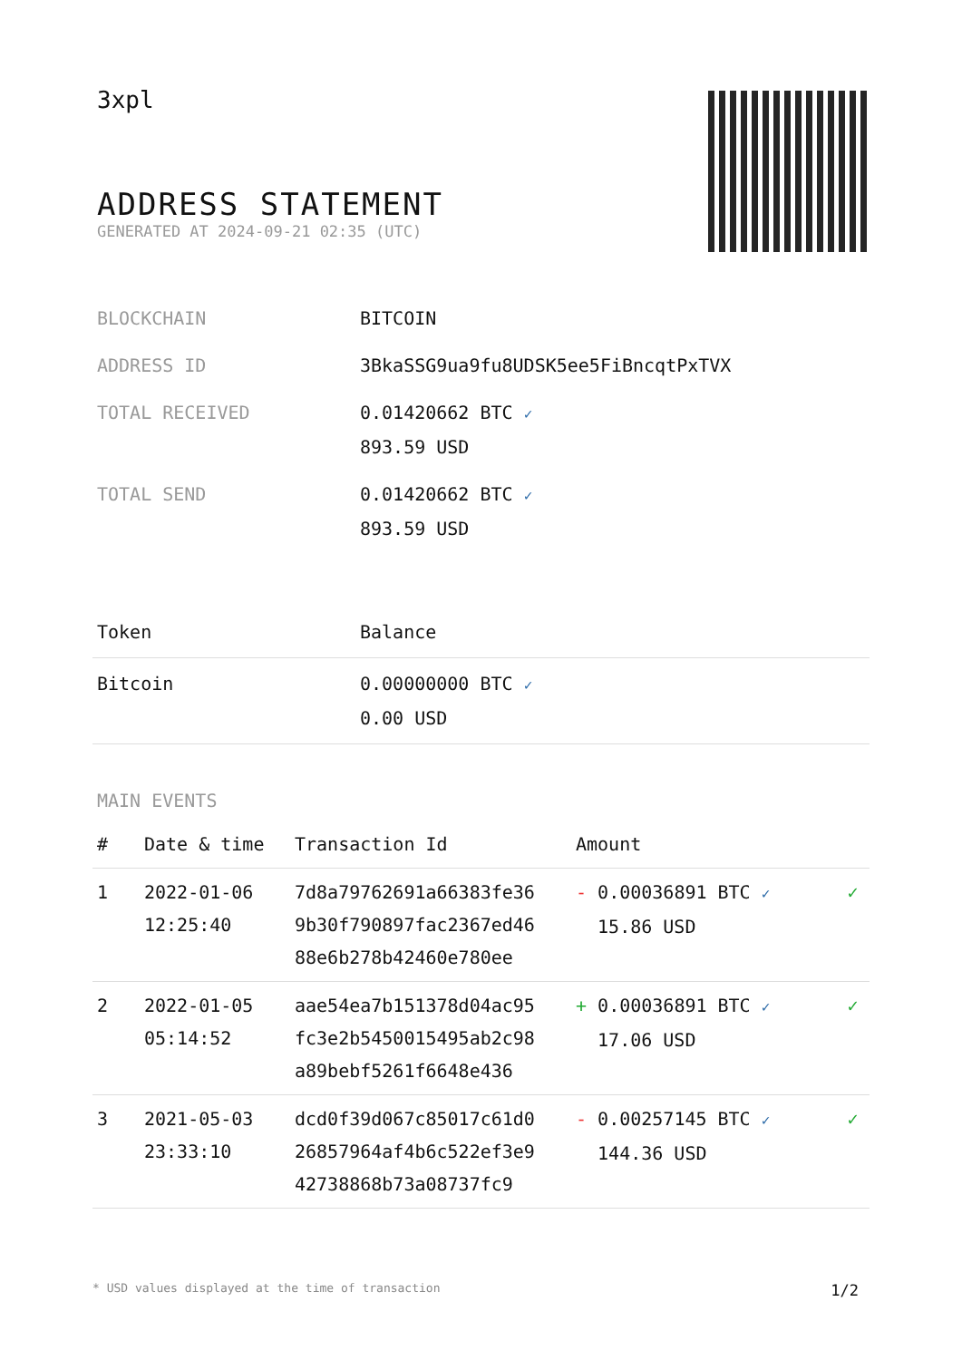3xpl
ADDRESS STATEMENT
GENERATED AT 2024-09-21 02:35 (UTC)
| BLOCKCHAIN | BITCOIN |
| ADDRESS ID | 3BkaSSG9ua9fu8UDSK5ee5FiBncqtPxTVX |
| TOTAL RECEIVED | 0.01420662 BTC ✓ 893.59 USD |
| TOTAL SEND | 0.01420662 BTC ✓ 893.59 USD |
| Token | Balance |
| --- | --- |
| Bitcoin | 0.00000000 BTC ✓ 0.00 USD |
MAIN EVENTS
| # | Date & time | Transaction Id | Amount | |
| --- | --- | --- | --- | --- |
| 1 | 2022-01-06 12:25:40 | 7d8a79762691a66383fe36 9b30f790897fac2367ed46 88e6b278b42460e780ee | - 0.00036891 BTC ✓ 15.86 USD | ✓ |
| 2 | 2022-01-05 05:14:52 | aae54ea7b151378d04ac95 fc3e2b5450015495ab2c98 a89bebf5261f6648e436 | + 0.00036891 BTC ✓ 17.06 USD | ✓ |
| 3 | 2021-05-03 23:33:10 | dcd0f39d067c85017c61d0 26857964af4b6c522ef3e9 42738868b73a08737fc9 | - 0.00257145 BTC ✓ 144.36 USD | ✓ |
* USD values displayed at the time of transaction 1/2